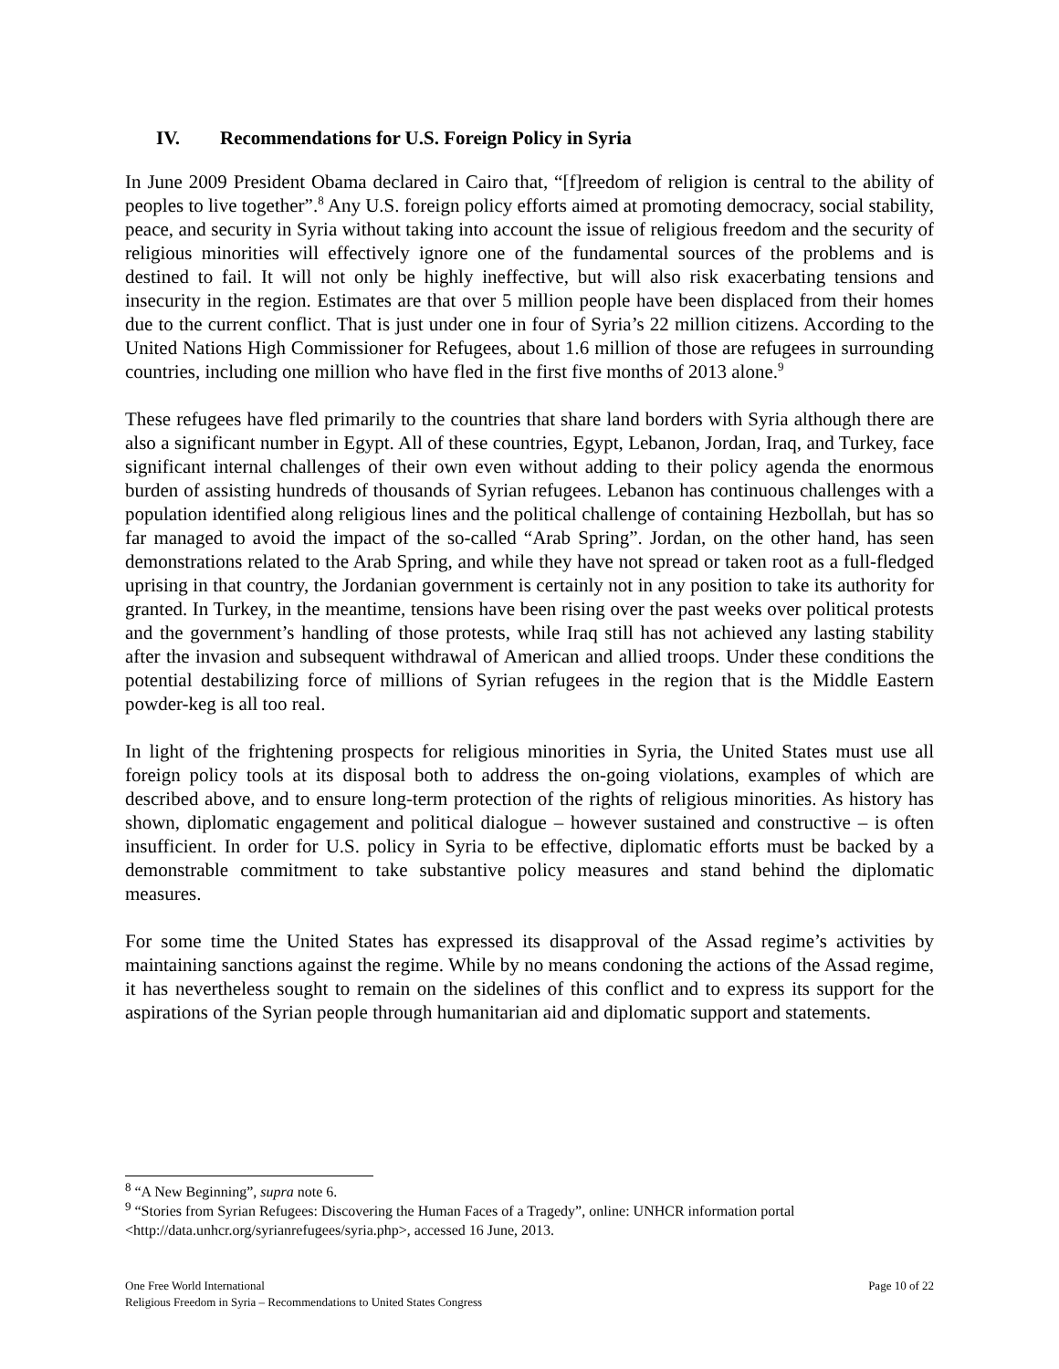IV. Recommendations for U.S. Foreign Policy in Syria
In June 2009 President Obama declared in Cairo that, “[f]reedom of religion is central to the ability of peoples to live together”.<sup>8</sup> Any U.S. foreign policy efforts aimed at promoting democracy, social stability, peace, and security in Syria without taking into account the issue of religious freedom and the security of religious minorities will effectively ignore one of the fundamental sources of the problems and is destined to fail. It will not only be highly ineffective, but will also risk exacerbating tensions and insecurity in the region. Estimates are that over 5 million people have been displaced from their homes due to the current conflict. That is just under one in four of Syria’s 22 million citizens. According to the United Nations High Commissioner for Refugees, about 1.6 million of those are refugees in surrounding countries, including one million who have fled in the first five months of 2013 alone.<sup>9</sup>
These refugees have fled primarily to the countries that share land borders with Syria although there are also a significant number in Egypt. All of these countries, Egypt, Lebanon, Jordan, Iraq, and Turkey, face significant internal challenges of their own even without adding to their policy agenda the enormous burden of assisting hundreds of thousands of Syrian refugees. Lebanon has continuous challenges with a population identified along religious lines and the political challenge of containing Hezbollah, but has so far managed to avoid the impact of the so-called “Arab Spring”. Jordan, on the other hand, has seen demonstrations related to the Arab Spring, and while they have not spread or taken root as a full-fledged uprising in that country, the Jordanian government is certainly not in any position to take its authority for granted. In Turkey, in the meantime, tensions have been rising over the past weeks over political protests and the government’s handling of those protests, while Iraq still has not achieved any lasting stability after the invasion and subsequent withdrawal of American and allied troops. Under these conditions the potential destabilizing force of millions of Syrian refugees in the region that is the Middle Eastern powder-keg is all too real.
In light of the frightening prospects for religious minorities in Syria, the United States must use all foreign policy tools at its disposal both to address the on-going violations, examples of which are described above, and to ensure long-term protection of the rights of religious minorities. As history has shown, diplomatic engagement and political dialogue – however sustained and constructive – is often insufficient. In order for U.S. policy in Syria to be effective, diplomatic efforts must be backed by a demonstrable commitment to take substantive policy measures and stand behind the diplomatic measures.
For some time the United States has expressed its disapproval of the Assad regime’s activities by maintaining sanctions against the regime. While by no means condoning the actions of the Assad regime, it has nevertheless sought to remain on the sidelines of this conflict and to express its support for the aspirations of the Syrian people through humanitarian aid and diplomatic support and statements.
<sup>8</sup> “A New Beginning”, supra note 6.
<sup>9</sup> “Stories from Syrian Refugees: Discovering the Human Faces of a Tragedy”, online: UNHCR information portal <http://data.unhcr.org/syrianrefugees/syria.php>, accessed 16 June, 2013.
Page 10 of 22 One Free World International
Religious Freedom in Syria – Recommendations to United States Congress